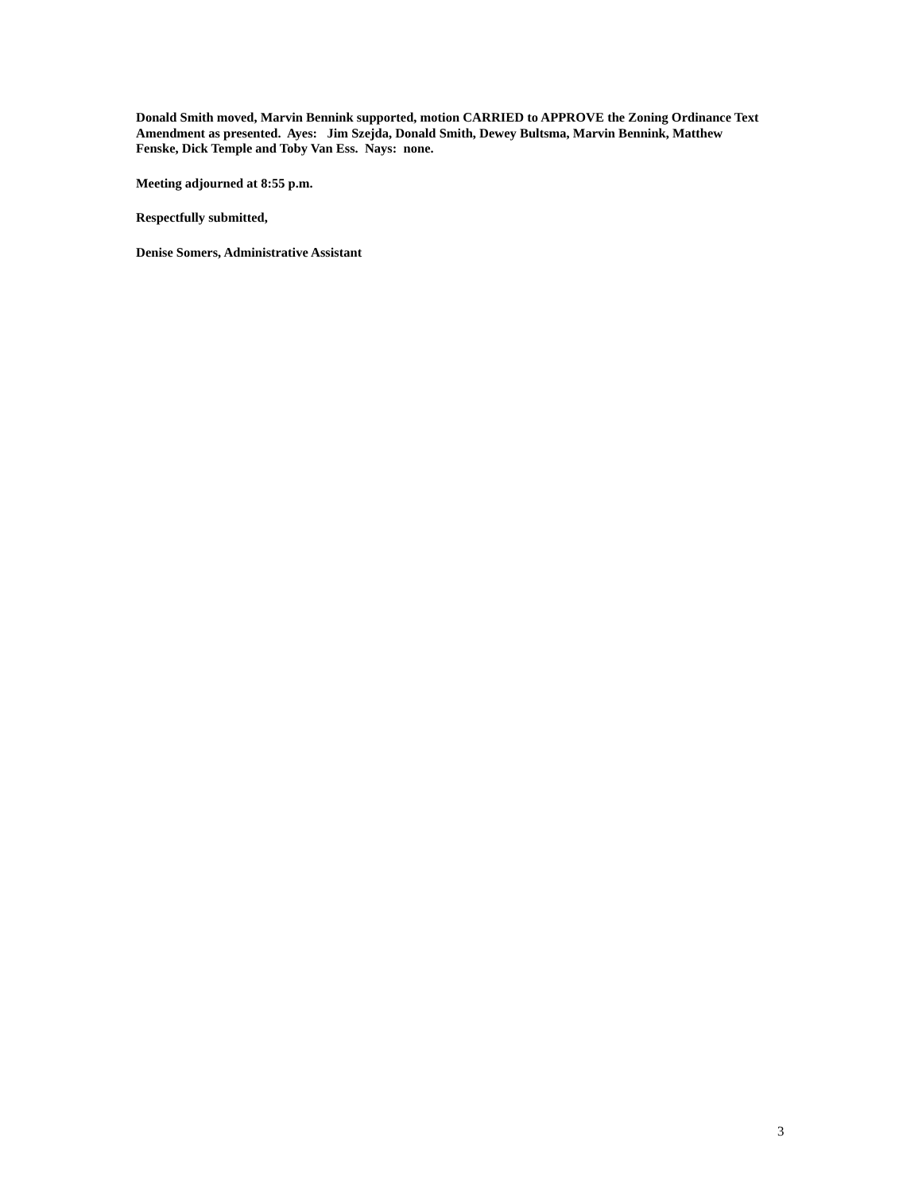Donald Smith moved, Marvin Bennink supported, motion CARRIED to APPROVE the Zoning Ordinance Text Amendment as presented. Ayes: Jim Szejda, Donald Smith, Dewey Bultsma, Marvin Bennink, Matthew Fenske, Dick Temple and Toby Van Ess. Nays: none.
Meeting adjourned at 8:55 p.m.
Respectfully submitted,
Denise Somers, Administrative Assistant
3